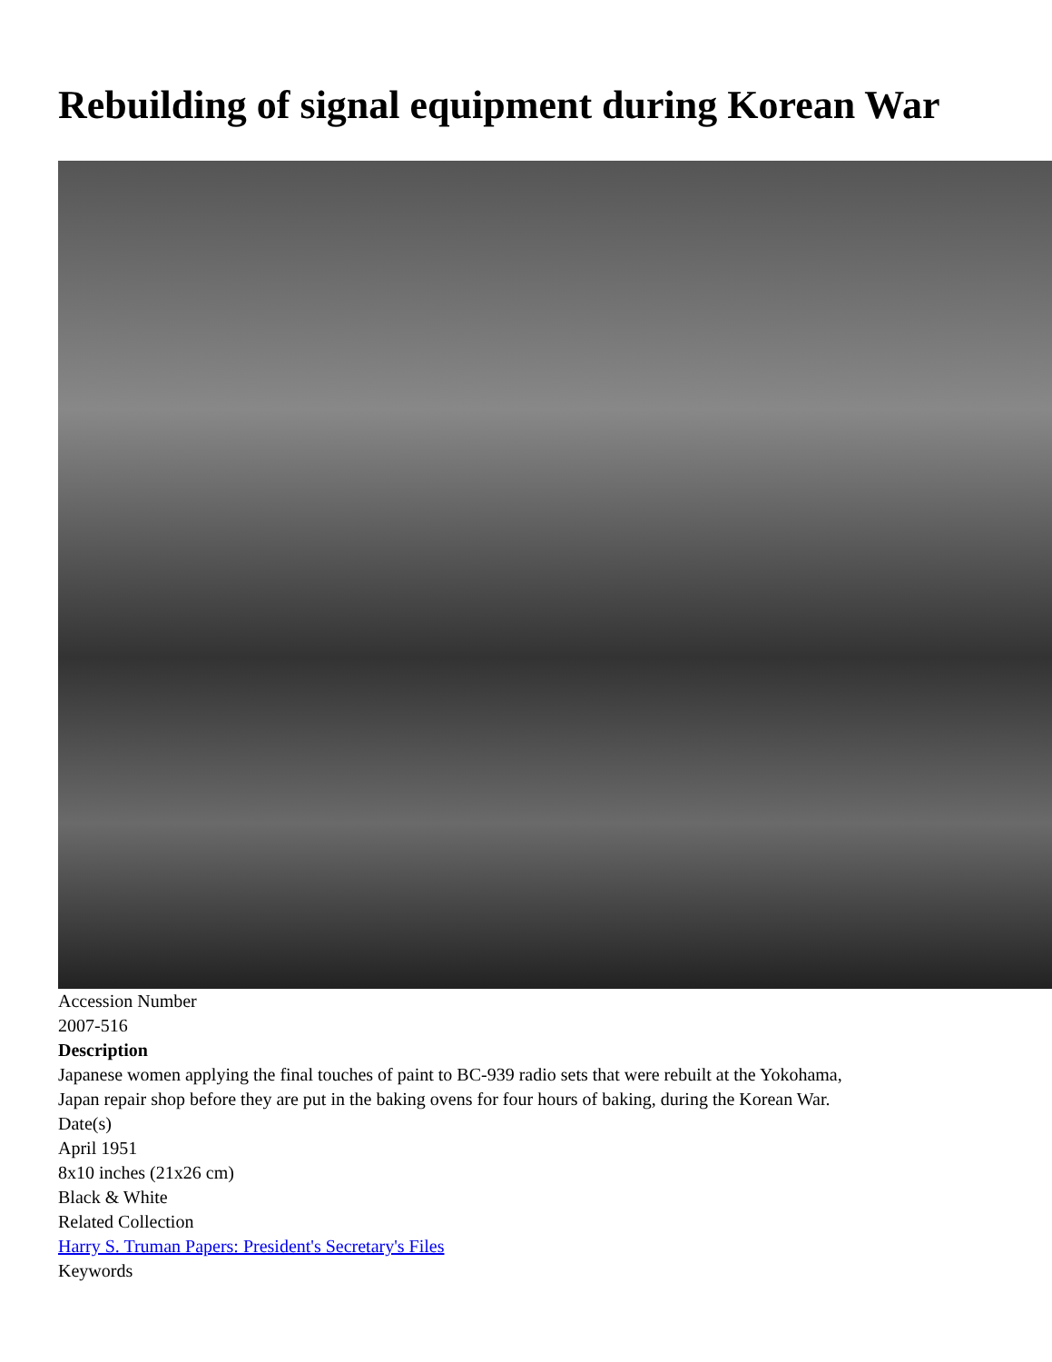Rebuilding of signal equipment during Korean War
Accession Number
2007-516
Description
Japanese women applying the final touches of paint to BC-939 radio sets that were rebuilt at the Yokohama,
Japan repair shop before they are put in the baking ovens for four hours of baking, during the Korean War.
Date(s)
April 1951
8x10 inches (21x26 cm)
Black & White
Related Collection
Harry S. Truman Papers: President's Secretary's Files
Keywords